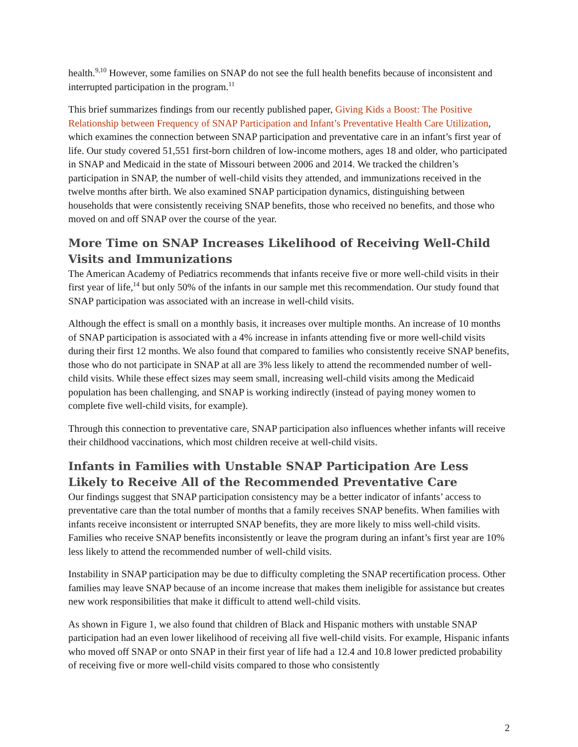health.<sup>9,10</sup> However, some families on SNAP do not see the full health benefits because of inconsistent and interrupted participation in the program.<sup>11</sup>
This brief summarizes findings from our recently published paper, Giving Kids a Boost: The Positive Relationship between Frequency of SNAP Participation and Infant’s Preventative Health Care Utilization, which examines the connection between SNAP participation and preventative care in an infant’s first year of life. Our study covered 51,551 first-born children of low-income mothers, ages 18 and older, who participated in SNAP and Medicaid in the state of Missouri between 2006 and 2014. We tracked the children’s participation in SNAP, the number of well-child visits they attended, and immunizations received in the twelve months after birth. We also examined SNAP participation dynamics, distinguishing between households that were consistently receiving SNAP benefits, those who received no benefits, and those who moved on and off SNAP over the course of the year.
More Time on SNAP Increases Likelihood of Receiving Well-Child Visits and Immunizations
The American Academy of Pediatrics recommends that infants receive five or more well-child visits in their first year of life,<sup>14</sup> but only 50% of the infants in our sample met this recommendation. Our study found that SNAP participation was associated with an increase in well-child visits.
Although the effect is small on a monthly basis, it increases over multiple months. An increase of 10 months of SNAP participation is associated with a 4% increase in infants attending five or more well-child visits during their first 12 months. We also found that compared to families who consistently receive SNAP benefits, those who do not participate in SNAP at all are 3% less likely to attend the recommended number of well-child visits. While these effect sizes may seem small, increasing well-child visits among the Medicaid population has been challenging, and SNAP is working indirectly (instead of paying money women to complete five well-child visits, for example).
Through this connection to preventative care, SNAP participation also influences whether infants will receive their childhood vaccinations, which most children receive at well-child visits.
Infants in Families with Unstable SNAP Participation Are Less Likely to Receive All of the Recommended Preventative Care
Our findings suggest that SNAP participation consistency may be a better indicator of infants’ access to preventative care than the total number of months that a family receives SNAP benefits. When families with infants receive inconsistent or interrupted SNAP benefits, they are more likely to miss well-child visits. Families who receive SNAP benefits inconsistently or leave the program during an infant’s first year are 10% less likely to attend the recommended number of well-child visits.
Instability in SNAP participation may be due to difficulty completing the SNAP recertification process. Other families may leave SNAP because of an income increase that makes them ineligible for assistance but creates new work responsibilities that make it difficult to attend well-child visits.
As shown in Figure 1, we also found that children of Black and Hispanic mothers with unstable SNAP participation had an even lower likelihood of receiving all five well-child visits. For example, Hispanic infants who moved off SNAP or onto SNAP in their first year of life had a 12.4 and 10.8 lower predicted probability of receiving five or more well-child visits compared to those who consistently
2